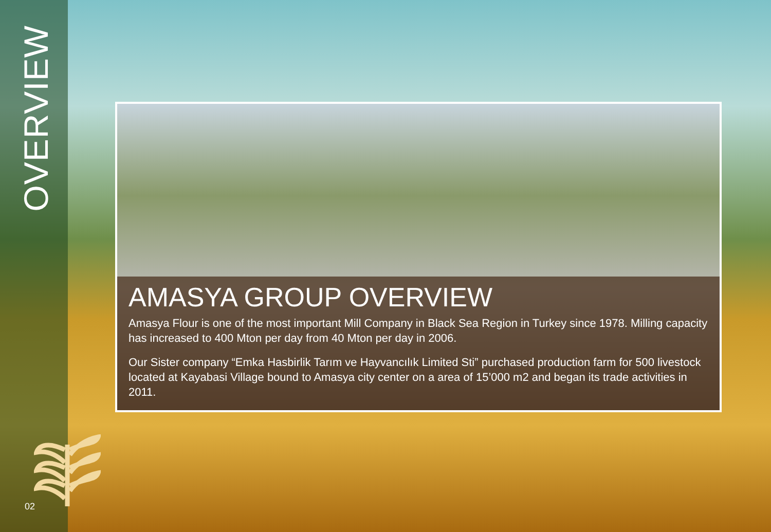OVERVIEW
AMASYA GROUP OVERVIEW
Amasya Flour is one of the most important Mill Company in Black Sea Region in Turkey since 1978. Milling capacity has increased to 400 Mton per day from 40 Mton per day in 2006.
Our Sister company “Emka Hasbirlik Tarım ve Hayvancılık Limited Sti” purchased production farm for 500 livestock located at Kayabasi Village bound to Amasya city center on a area of 15’000 m2 and began its trade activities in 2011.
02